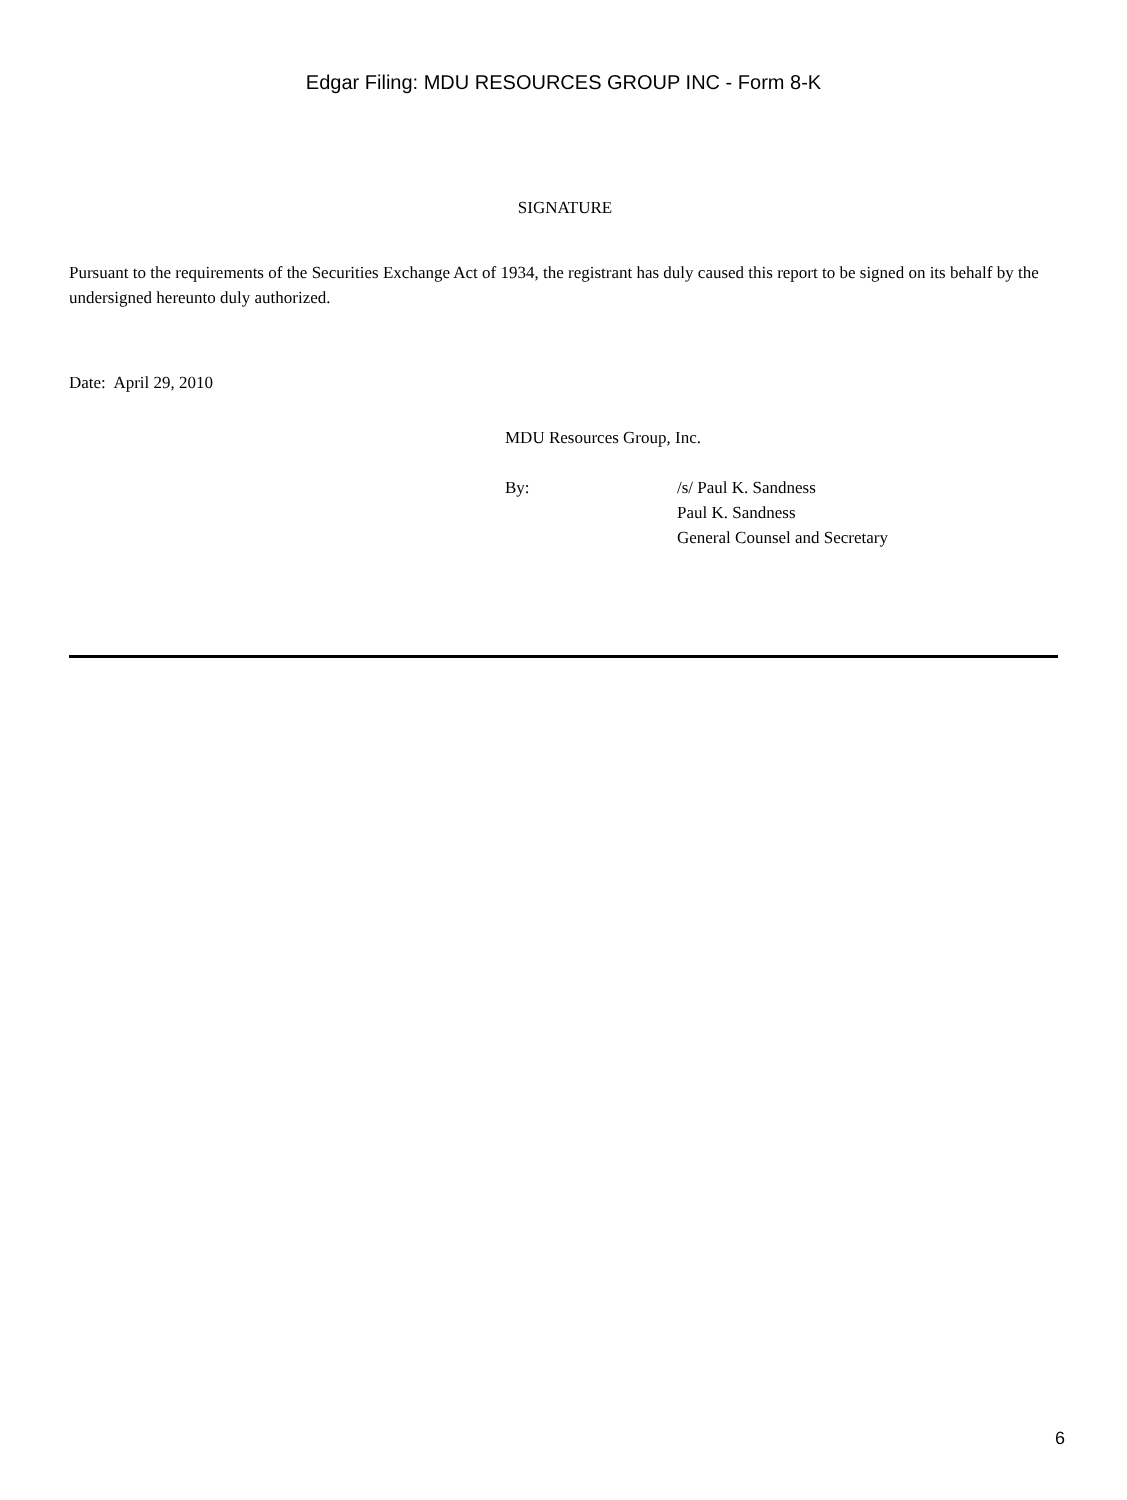Edgar Filing: MDU RESOURCES GROUP INC - Form 8-K
SIGNATURE
Pursuant to the requirements of the Securities Exchange Act of 1934, the registrant has duly caused this report to be signed on its behalf by the undersigned hereunto duly authorized.
Date: April 29, 2010
MDU Resources Group, Inc.
| By: | /s/ Paul K. Sandness Paul K. Sandness General Counsel and Secretary |
6